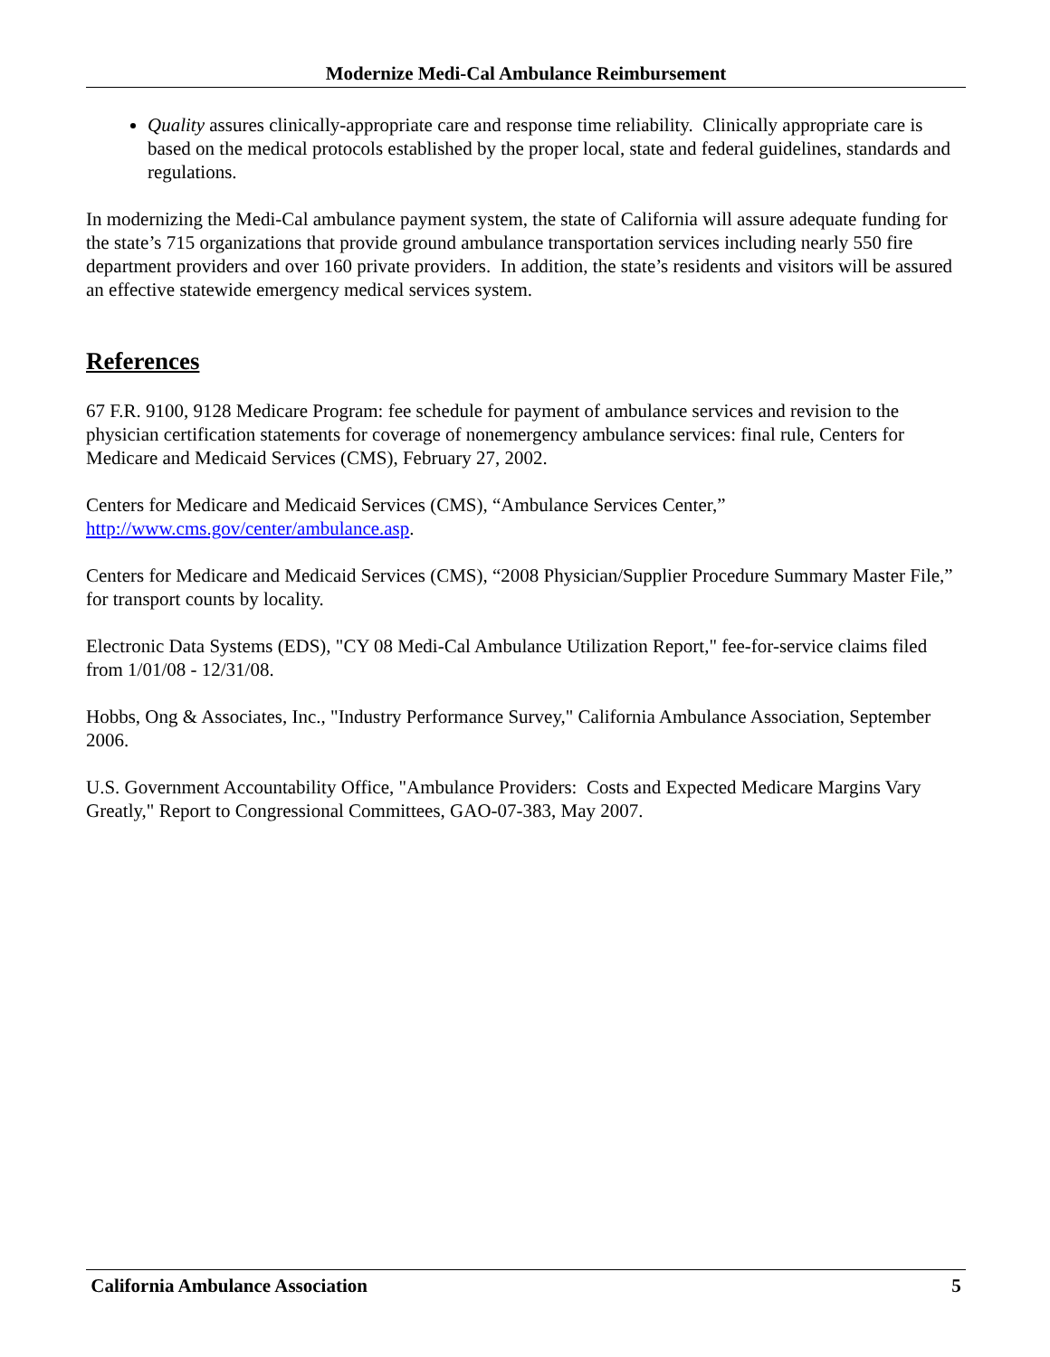Modernize Medi-Cal Ambulance Reimbursement
Quality assures clinically-appropriate care and response time reliability. Clinically appropriate care is based on the medical protocols established by the proper local, state and federal guidelines, standards and regulations.
In modernizing the Medi-Cal ambulance payment system, the state of California will assure adequate funding for the state’s 715 organizations that provide ground ambulance transportation services including nearly 550 fire department providers and over 160 private providers. In addition, the state’s residents and visitors will be assured an effective statewide emergency medical services system.
References
67 F.R. 9100, 9128 Medicare Program: fee schedule for payment of ambulance services and revision to the physician certification statements for coverage of nonemergency ambulance services: final rule, Centers for Medicare and Medicaid Services (CMS), February 27, 2002.
Centers for Medicare and Medicaid Services (CMS), “Ambulance Services Center,” http://www.cms.gov/center/ambulance.asp.
Centers for Medicare and Medicaid Services (CMS), “2008 Physician/Supplier Procedure Summary Master File,” for transport counts by locality.
Electronic Data Systems (EDS), "CY 08 Medi-Cal Ambulance Utilization Report," fee-for-service claims filed from 1/01/08 - 12/31/08.
Hobbs, Ong & Associates, Inc., "Industry Performance Survey," California Ambulance Association, September 2006.
U.S. Government Accountability Office, "Ambulance Providers: Costs and Expected Medicare Margins Vary Greatly," Report to Congressional Committees, GAO-07-383, May 2007.
California Ambulance Association 5